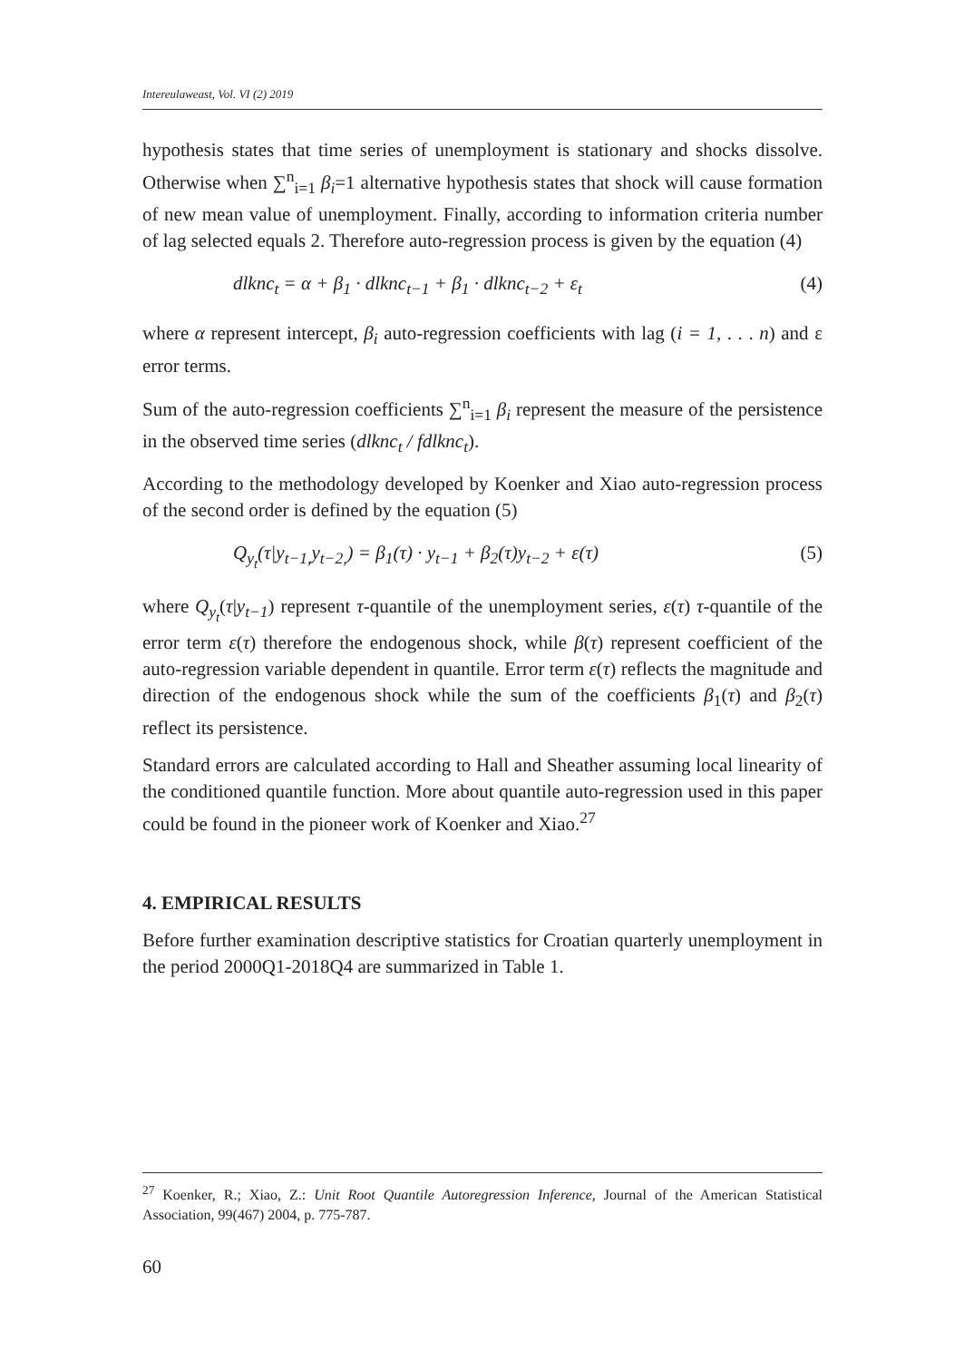Intereulaweast, Vol. VI (2) 2019
hypothesis states that time series of unemployment is stationary and shocks dissolve. Otherwise when ∑<sup>n</sup><sub>i=1</sub> β<sub>i</sub>=1 alternative hypothesis states that shock will cause formation of new mean value of unemployment. Finally, according to information criteria number of lag selected equals 2. Therefore auto-regression process is given by the equation (4)
dlknc<sub>t</sub> = α + β<sub>1</sub> · dlknc<sub>t−1</sub> + β<sub>1</sub> · dlknc<sub>t−2</sub> + ε<sub>t</sub> (4)
where α represent intercept, β<sub>i</sub> auto-regression coefficients with lag (i = 1, . . . n) and ε error terms.
Sum of the auto-regression coefficients ∑<sup>n</sup><sub>i=1</sub> β<sub>i</sub> represent the measure of the persistence in the observed time series (dlknc<sub>t</sub> / fdlknc<sub>t</sub>).
According to the methodology developed by Koenker and Xiao auto-regression process of the second order is defined by the equation (5)
Q<sub>y<sub>t</sub></sub>(τ|y<sub>t−1,</sub>y<sub>t−2,</sub>) = β<sub>1</sub>(τ) · y<sub>t−1</sub> + β<sub>2</sub>(τ)y<sub>t−2</sub> + ε(τ) (5)
where Q<sub>y<sub>t</sub></sub>(τ|y<sub>t−1</sub>) represent τ-quantile of the unemployment series, ε(τ) τ-quantile of the error term ε(τ) therefore the endogenous shock, while β(τ) represent coefficient of the auto-regression variable dependent in quantile. Error term ε(τ) reflects the magnitude and direction of the endogenous shock while the sum of the coefficients β<sub>1</sub>(τ) and β<sub>2</sub>(τ) reflect its persistence.
Standard errors are calculated according to Hall and Sheather assuming local linearity of the conditioned quantile function. More about quantile auto-regression used in this paper could be found in the pioneer work of Koenker and Xiao.<sup>27</sup>
4. EMPIRICAL RESULTS
Before further examination descriptive statistics for Croatian quarterly unemployment in the period 2000Q1-2018Q4 are summarized in Table 1.
<sup>27</sup> Koenker, R.; Xiao, Z.: Unit Root Quantile Autoregression Inference, Journal of the American Statistical Association, 99(467) 2004, p. 775-787.
60